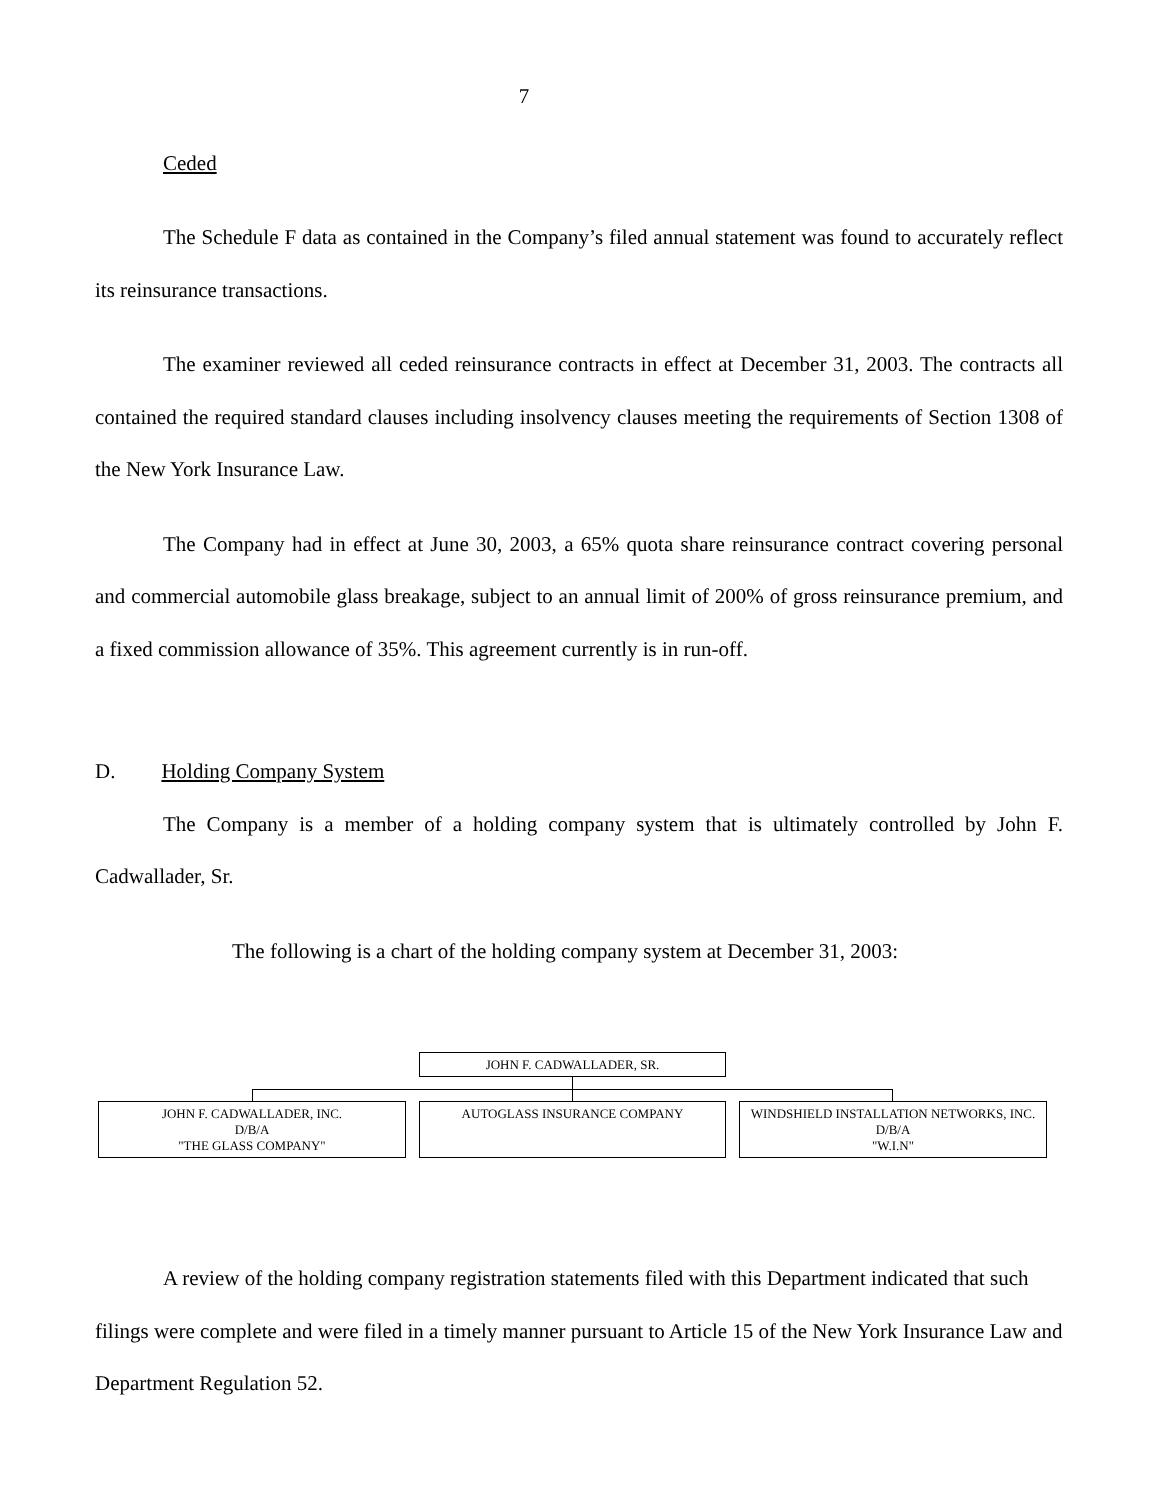7
Ceded
The Schedule F data as contained in the Company’s filed annual statement was found to accurately reflect its reinsurance transactions.
The examiner reviewed all ceded reinsurance contracts in effect at December 31, 2003. The contracts all contained the required standard clauses including insolvency clauses meeting the requirements of Section 1308 of the New York Insurance Law.
The Company had in effect at June 30, 2003, a 65% quota share reinsurance contract covering personal and commercial automobile glass breakage, subject to an annual limit of 200% of gross reinsurance premium, and a fixed commission allowance of 35%. This agreement currently is in run-off.
D. Holding Company System
The Company is a member of a holding company system that is ultimately controlled by John F. Cadwallader, Sr.
The following is a chart of the holding company system at December 31, 2003:
JOHN F. CADWALLADER, SR.
JOHN F. CADWALLADER, INC.
D/B/A
"THE GLASS COMPANY"
AUTOGLASS INSURANCE COMPANY
WINDSHIELD INSTALLATION NETWORKS, INC.
D/B/A
"W.I.N"
A review of the holding company registration statements filed with this Department indicated that such filings were complete and were filed in a timely manner pursuant to Article 15 of the New York Insurance Law and Department Regulation 52.